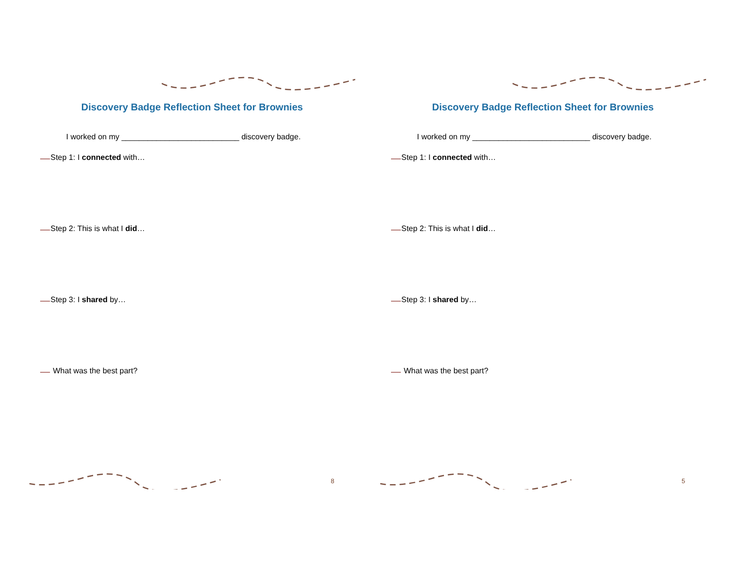Discovery Badge Reflection Sheet for Brownies
I worked on my ___________________________ discovery badge.
Step 1: I connected with…
Step 2: This is what I did…
Step 3: I shared by…
What was the best part?
8
Discovery Badge Reflection Sheet for Brownies
I worked on my ___________________________ discovery badge.
Step 1: I connected with…
Step 2: This is what I did…
Step 3: I shared by…
What was the best part?
5